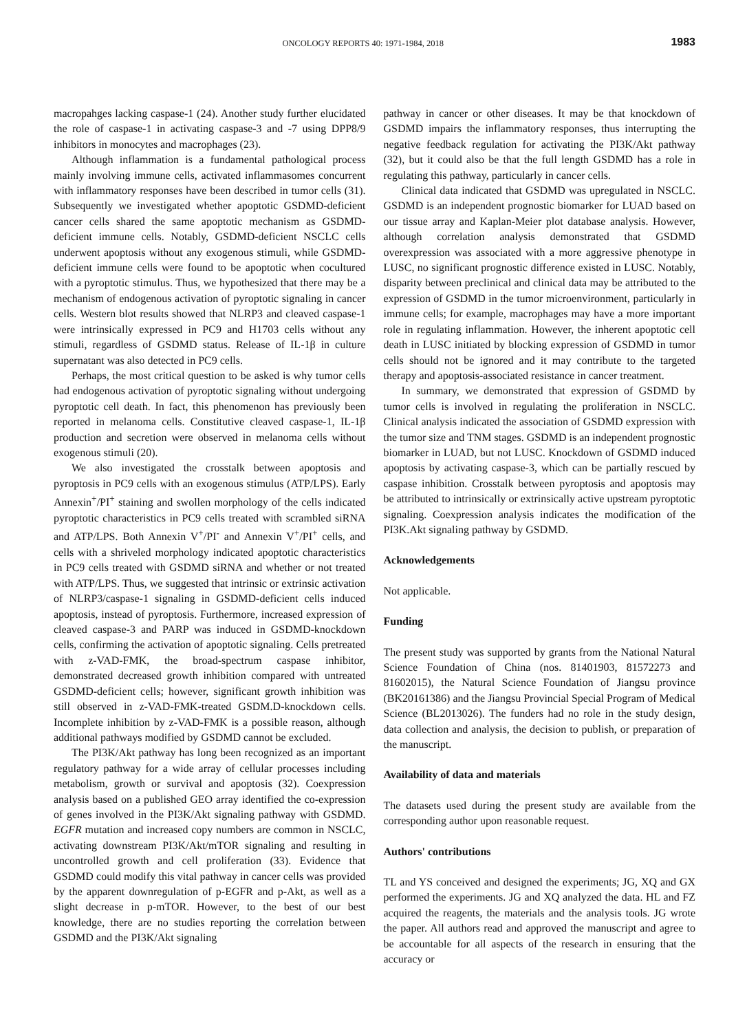ONCOLOGY REPORTS 40: 1971-1984, 2018 1983
macropahges lacking caspase-1 (24). Another study further elucidated the role of caspase-1 in activating caspase-3 and -7 using DPP8/9 inhibitors in monocytes and macrophages (23).
Although inflammation is a fundamental pathological process mainly involving immune cells, activated inflammasomes concurrent with inflammatory responses have been described in tumor cells (31). Subsequently we investigated whether apoptotic GSDMD-deficient cancer cells shared the same apoptotic mechanism as GSDMD-deficient immune cells. Notably, GSDMD-deficient NSCLC cells underwent apoptosis without any exogenous stimuli, while GSDMD-deficient immune cells were found to be apoptotic when cocultured with a pyroptotic stimulus. Thus, we hypothesized that there may be a mechanism of endogenous activation of pyroptotic signaling in cancer cells. Western blot results showed that NLRP3 and cleaved caspase-1 were intrinsically expressed in PC9 and H1703 cells without any stimuli, regardless of GSDMD status. Release of IL-1β in culture supernatant was also detected in PC9 cells.
Perhaps, the most critical question to be asked is why tumor cells had endogenous activation of pyroptotic signaling without undergoing pyroptotic cell death. In fact, this phenomenon has previously been reported in melanoma cells. Constitutive cleaved caspase-1, IL-1β production and secretion were observed in melanoma cells without exogenous stimuli (20).
We also investigated the crosstalk between apoptosis and pyroptosis in PC9 cells with an exogenous stimulus (ATP/LPS). Early Annexin<sup>+</sup>/PI<sup>+</sup> staining and swollen morphology of the cells indicated pyroptotic characteristics in PC9 cells treated with scrambled siRNA and ATP/LPS. Both Annexin V<sup>+</sup>/PI<sup>-</sup> and Annexin V<sup>+</sup>/PI<sup>+</sup> cells, and cells with a shriveled morphology indicated apoptotic characteristics in PC9 cells treated with GSDMD siRNA and whether or not treated with ATP/LPS. Thus, we suggested that intrinsic or extrinsic activation of NLRP3/caspase-1 signaling in GSDMD-deficient cells induced apoptosis, instead of pyroptosis. Furthermore, increased expression of cleaved caspase-3 and PARP was induced in GSDMD-knockdown cells, confirming the activation of apoptotic signaling. Cells pretreated with z-VAD-FMK, the broad-spectrum caspase inhibitor, demonstrated decreased growth inhibition compared with untreated GSDMD-deficient cells; however, significant growth inhibition was still observed in z-VAD-FMK-treated GSDM.D-knockdown cells. Incomplete inhibition by z-VAD-FMK is a possible reason, although additional pathways modified by GSDMD cannot be excluded.
The PI3K/Akt pathway has long been recognized as an important regulatory pathway for a wide array of cellular processes including metabolism, growth or survival and apoptosis (32). Coexpression analysis based on a published GEO array identified the co-expression of genes involved in the PI3K/Akt signaling pathway with GSDMD. EGFR mutation and increased copy numbers are common in NSCLC, activating downstream PI3K/Akt/mTOR signaling and resulting in uncontrolled growth and cell proliferation (33). Evidence that GSDMD could modify this vital pathway in cancer cells was provided by the apparent downregulation of p-EGFR and p-Akt, as well as a slight decrease in p-mTOR. However, to the best of our best knowledge, there are no studies reporting the correlation between GSDMD and the PI3K/Akt signaling
pathway in cancer or other diseases. It may be that knockdown of GSDMD impairs the inflammatory responses, thus interrupting the negative feedback regulation for activating the PI3K/Akt pathway (32), but it could also be that the full length GSDMD has a role in regulating this pathway, particularly in cancer cells.
Clinical data indicated that GSDMD was upregulated in NSCLC. GSDMD is an independent prognostic biomarker for LUAD based on our tissue array and Kaplan-Meier plot database analysis. However, although correlation analysis demonstrated that GSDMD overexpression was associated with a more aggressive phenotype in LUSC, no significant prognostic difference existed in LUSC. Notably, disparity between preclinical and clinical data may be attributed to the expression of GSDMD in the tumor microenvironment, particularly in immune cells; for example, macrophages may have a more important role in regulating inflammation. However, the inherent apoptotic cell death in LUSC initiated by blocking expression of GSDMD in tumor cells should not be ignored and it may contribute to the targeted therapy and apoptosis-associated resistance in cancer treatment.
In summary, we demonstrated that expression of GSDMD by tumor cells is involved in regulating the proliferation in NSCLC. Clinical analysis indicated the association of GSDMD expression with the tumor size and TNM stages. GSDMD is an independent prognostic biomarker in LUAD, but not LUSC. Knockdown of GSDMD induced apoptosis by activating caspase-3, which can be partially rescued by caspase inhibition. Crosstalk between pyroptosis and apoptosis may be attributed to intrinsically or extrinsically active upstream pyroptotic signaling. Coexpression analysis indicates the modification of the PI3K.Akt signaling pathway by GSDMD.
Acknowledgements
Not applicable.
Funding
The present study was supported by grants from the National Natural Science Foundation of China (nos. 81401903, 81572273 and 81602015), the Natural Science Foundation of Jiangsu province (BK20161386) and the Jiangsu Provincial Special Program of Medical Science (BL2013026). The funders had no role in the study design, data collection and analysis, the decision to publish, or preparation of the manuscript.
Availability of data and materials
The datasets used during the present study are available from the corresponding author upon reasonable request.
Authors' contributions
TL and YS conceived and designed the experiments; JG, XQ and GX performed the experiments. JG and XQ analyzed the data. HL and FZ acquired the reagents, the materials and the analysis tools. JG wrote the paper. All authors read and approved the manuscript and agree to be accountable for all aspects of the research in ensuring that the accuracy or